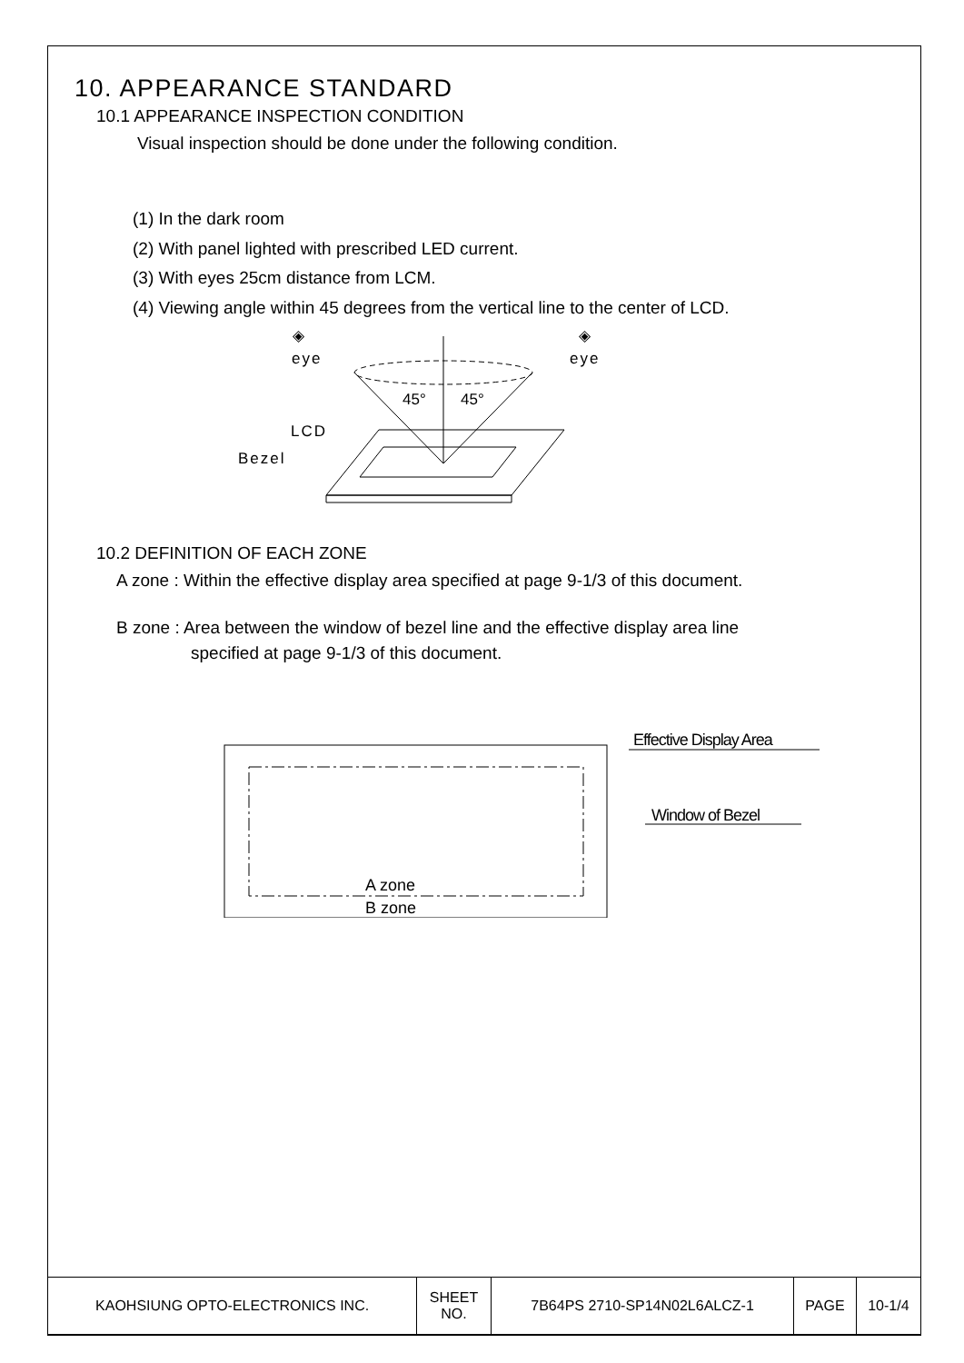10. APPEARANCE STANDARD
10.1 APPEARANCE INSPECTION CONDITION
Visual inspection should be done under the following condition.
(1) In the dark room
(2) With panel lighted with prescribed LED current.
(3) With eyes 25cm distance from LCM.
(4) Viewing angle within 45 degrees from the vertical line to the center of LCD.
◈
◈
eye
eye
45°
45°
LCD
Bezel
10.2 DEFINITION OF EACH ZONE
A zone : Within the effective display area specified at page 9-1/3 of this document.
B zone : Area between the window of bezel line and the effective display area line
specified at page 9-1/3 of this document.
A zone
B zone
Effective Display Area
Window of Bezel
| KAOHSIUNG OPTO-ELECTRONICS INC. | SHEET NO. | 7B64PS 2710-SP14N02L6ALCZ-1 | PAGE | 10-1/4 |